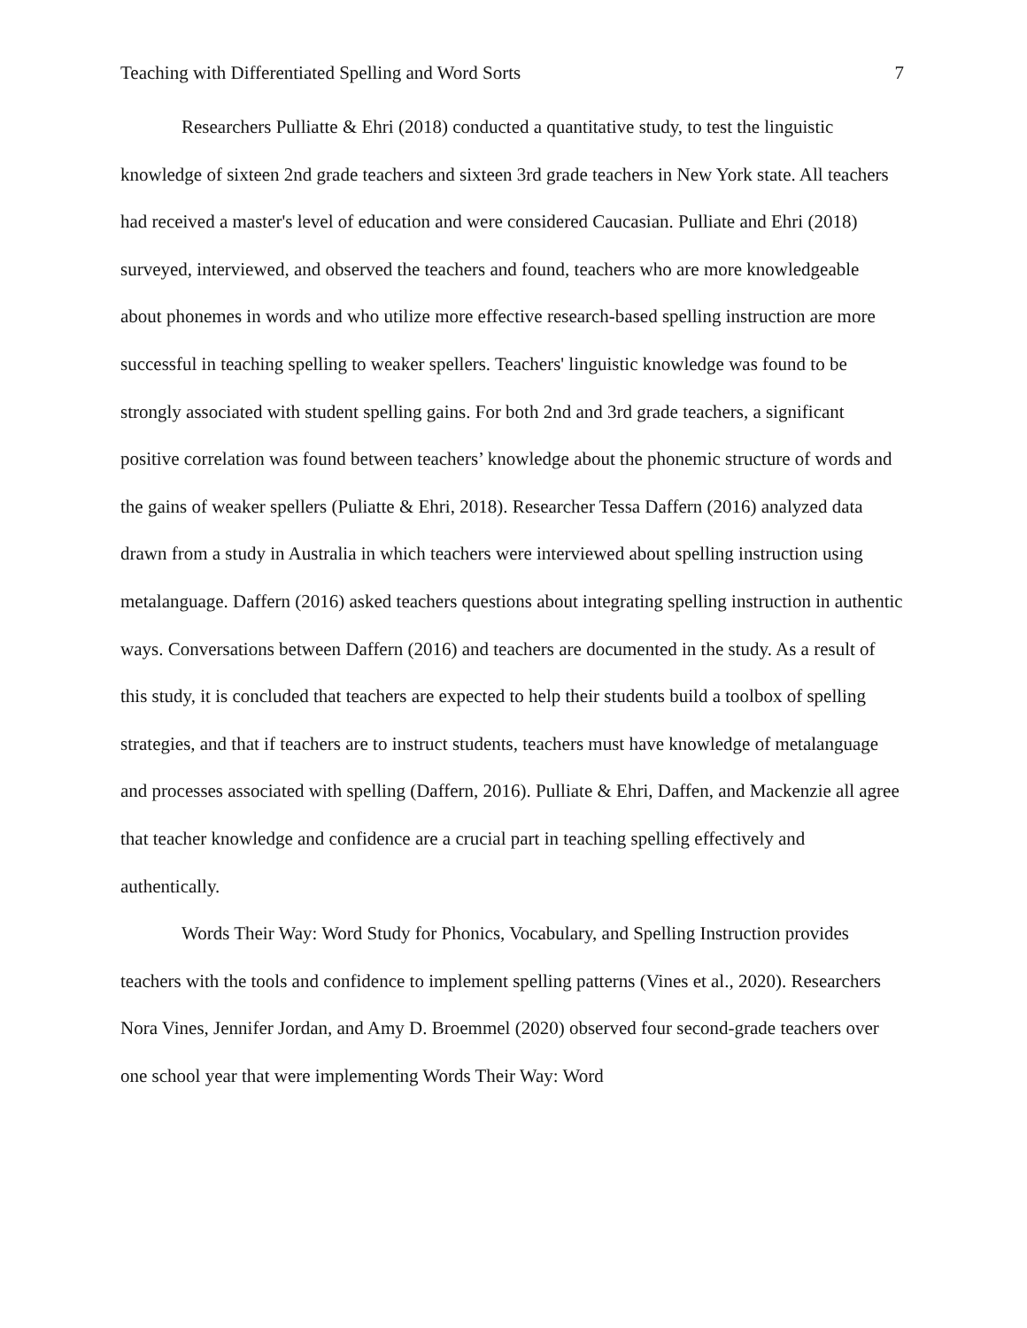Teaching with Differentiated Spelling and Word Sorts 7
Researchers Pulliatte & Ehri (2018) conducted a quantitative study, to test the linguistic knowledge of sixteen 2nd grade teachers and sixteen 3rd grade teachers in New York state. All teachers had received a master's level of education and were considered Caucasian. Pulliate and Ehri (2018) surveyed, interviewed, and observed the teachers and found, teachers who are more knowledgeable about phonemes in words and who utilize more effective research-based spelling instruction are more successful in teaching spelling to weaker spellers. Teachers' linguistic knowledge was found to be strongly associated with student spelling gains. For both 2nd and 3rd grade teachers, a significant positive correlation was found between teachers’ knowledge about the phonemic structure of words and the gains of weaker spellers (Puliatte & Ehri, 2018). Researcher Tessa Daffern (2016) analyzed data drawn from a study in Australia in which teachers were interviewed about spelling instruction using metalanguage. Daffern (2016) asked teachers questions about integrating spelling instruction in authentic ways. Conversations between Daffern (2016) and teachers are documented in the study. As a result of this study, it is concluded that teachers are expected to help their students build a toolbox of spelling strategies, and that if teachers are to instruct students, teachers must have knowledge of metalanguage and processes associated with spelling (Daffern, 2016). Pulliate & Ehri, Daffen, and Mackenzie all agree that teacher knowledge and confidence are a crucial part in teaching spelling effectively and authentically.
Words Their Way: Word Study for Phonics, Vocabulary, and Spelling Instruction provides teachers with the tools and confidence to implement spelling patterns (Vines et al., 2020). Researchers Nora Vines, Jennifer Jordan, and Amy D. Broemmel (2020) observed four second-grade teachers over one school year that were implementing Words Their Way: Word